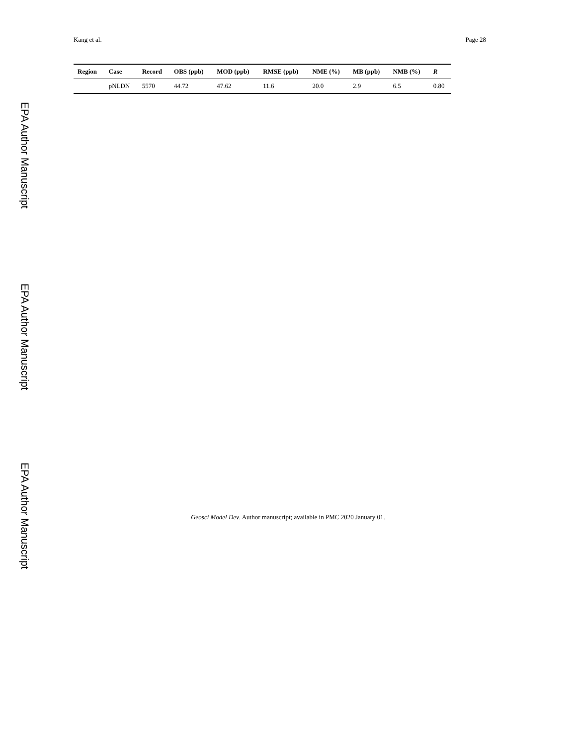EPA Author Manuscript
EPA Author Manuscript
EPA Author Manuscript
Kang et al. Page 28
| Region | Case | Record | OBS (ppb) | MOD (ppb) | RMSE (ppb) | NME (%) | MB (ppb) | NMB (%) | R |
| --- | --- | --- | --- | --- | --- | --- | --- | --- | --- |
| | pNLDN | 5570 | 44.72 | 47.62 | 11.6 | 20.0 | 2.9 | 6.5 | 0.80 |
Geosci Model Dev. Author manuscript; available in PMC 2020 January 01.